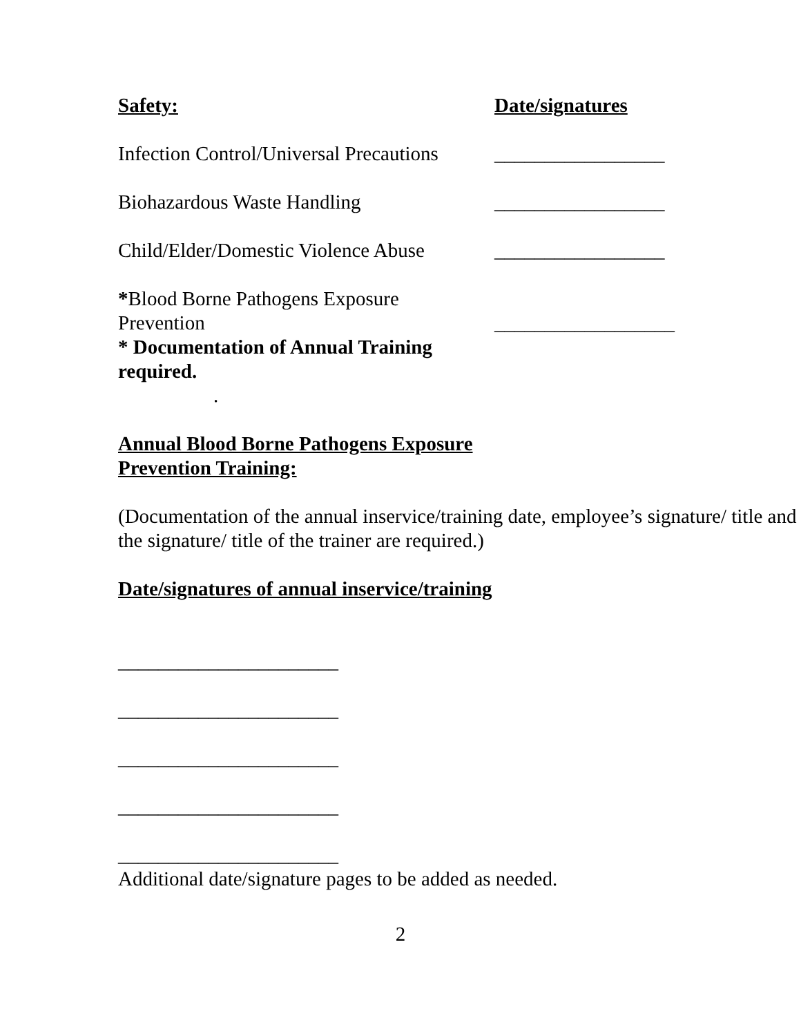Safety: Date/signatures
Infection Control/Universal Precautions
_________________
Biohazardous Waste Handling _________________
Child/Elder/Domestic Violence Abuse
_________________
*Blood Borne Pathogens Exposure
Prevention
* Documentation of Annual Training required.
__________________
.
Annual Blood Borne Pathogens Exposure
Prevention Training:
(Documentation of the annual inservice/training date, employee’s signature/ title and the signature/ title of the trainer are required.)
Date/signatures of annual inservice/training
______________________
______________________
______________________
______________________
______________________
Additional date/signature pages to be added as needed.
2